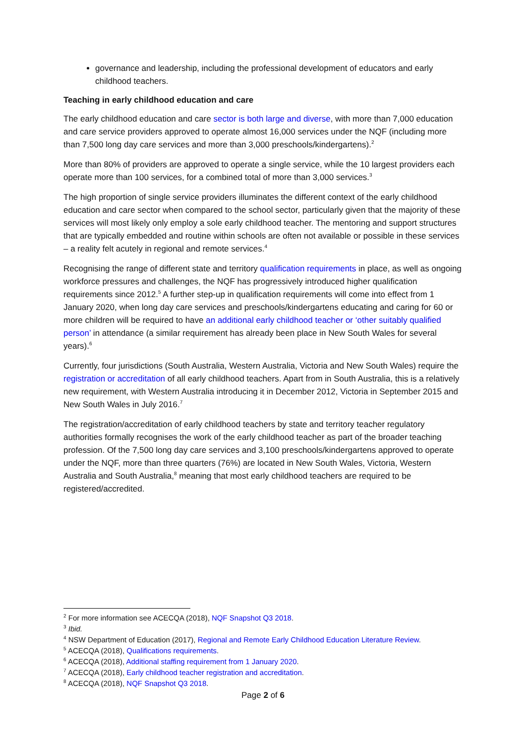governance and leadership, including the professional development of educators and early childhood teachers.
Teaching in early childhood education and care
The early childhood education and care sector is both large and diverse, with more than 7,000 education and care service providers approved to operate almost 16,000 services under the NQF (including more than 7,500 long day care services and more than 3,000 preschools/kindergartens).<sup>2</sup>
More than 80% of providers are approved to operate a single service, while the 10 largest providers each operate more than 100 services, for a combined total of more than 3,000 services.<sup>3</sup>
The high proportion of single service providers illuminates the different context of the early childhood education and care sector when compared to the school sector, particularly given that the majority of these services will most likely only employ a sole early childhood teacher. The mentoring and support structures that are typically embedded and routine within schools are often not available or possible in these services – a reality felt acutely in regional and remote services.<sup>4</sup>
Recognising the range of different state and territory qualification requirements in place, as well as ongoing workforce pressures and challenges, the NQF has progressively introduced higher qualification requirements since 2012.<sup>5</sup> A further step-up in qualification requirements will come into effect from 1 January 2020, when long day care services and preschools/kindergartens educating and caring for 60 or more children will be required to have an additional early childhood teacher or ‘other suitably qualified person’ in attendance (a similar requirement has already been place in New South Wales for several years).<sup>6</sup>
Currently, four jurisdictions (South Australia, Western Australia, Victoria and New South Wales) require the registration or accreditation of all early childhood teachers. Apart from in South Australia, this is a relatively new requirement, with Western Australia introducing it in December 2012, Victoria in September 2015 and New South Wales in July 2016.<sup>7</sup>
The registration/accreditation of early childhood teachers by state and territory teacher regulatory authorities formally recognises the work of the early childhood teacher as part of the broader teaching profession. Of the 7,500 long day care services and 3,100 preschools/kindergartens approved to operate under the NQF, more than three quarters (76%) are located in New South Wales, Victoria, Western Australia and South Australia,<sup>8</sup> meaning that most early childhood teachers are required to be registered/accredited.
<sup>2</sup> For more information see ACECQA (2018), NQF Snapshot Q3 2018.
<sup>3</sup> Ibid.
<sup>4</sup> NSW Department of Education (2017), Regional and Remote Early Childhood Education Literature Review.
<sup>5</sup> ACECQA (2018), Qualifications requirements.
<sup>6</sup> ACECQA (2018), Additional staffing requirement from 1 January 2020.
<sup>7</sup> ACECQA (2018), Early childhood teacher registration and accreditation.
<sup>8</sup> ACECQA (2018), NQF Snapshot Q3 2018.
Page 2 of 6